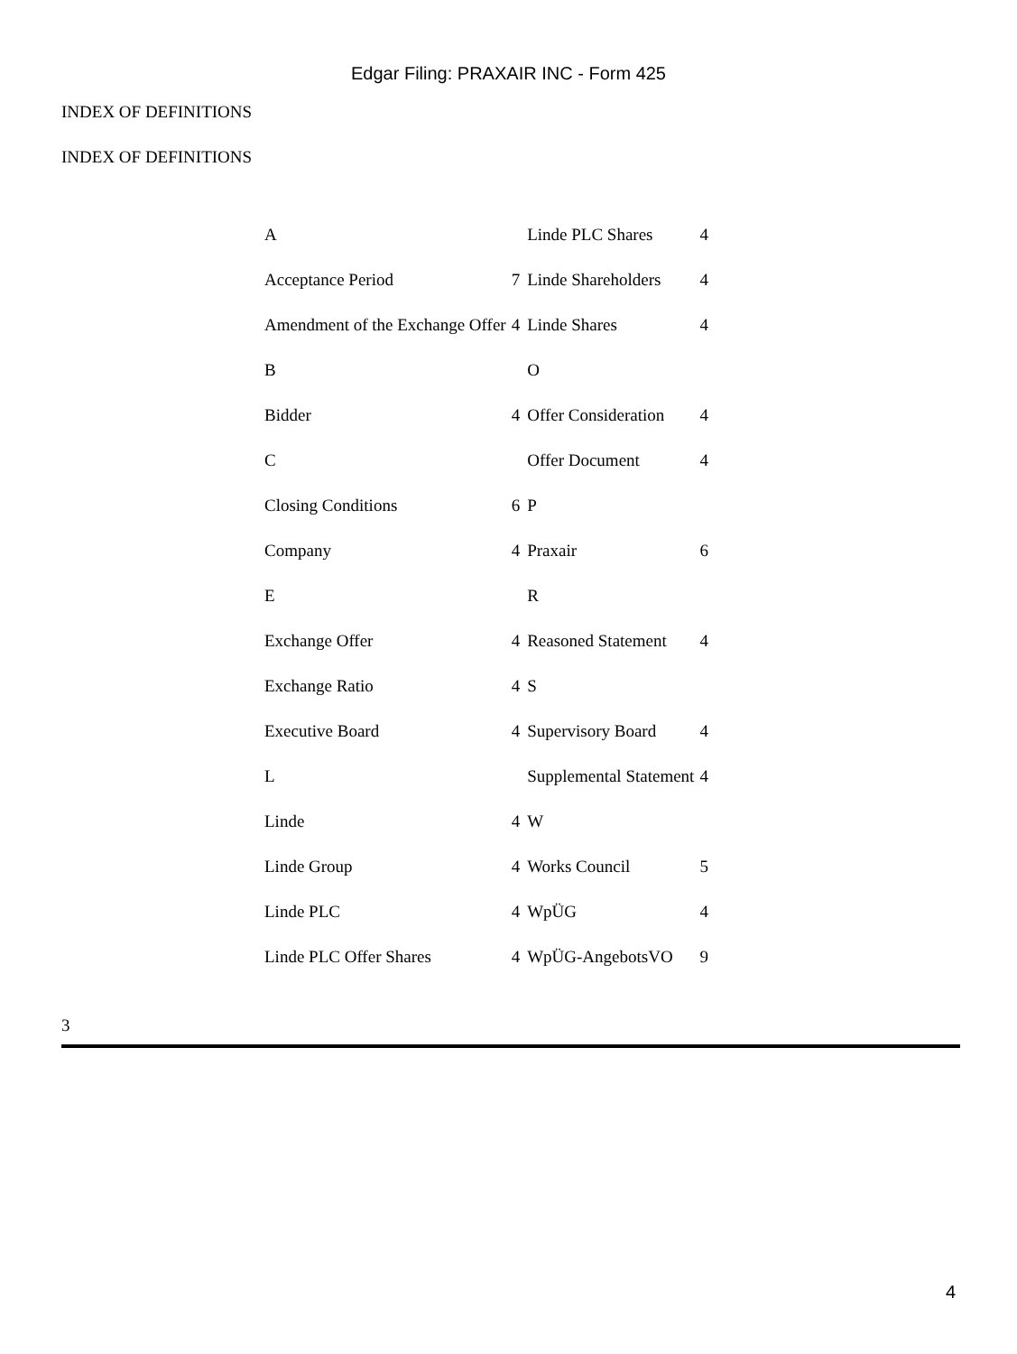Edgar Filing: PRAXAIR INC - Form 425
INDEX OF DEFINITIONS
INDEX OF DEFINITIONS
| A | | Linde PLC Shares | 4 |
| Acceptance Period | 7 | Linde Shareholders | 4 |
| Amendment of the Exchange Offer | 4 | Linde Shares | 4 |
| B | | O | |
| Bidder | 4 | Offer Consideration | 4 |
| C | | Offer Document | 4 |
| Closing Conditions | 6 | P | |
| Company | 4 | Praxair | 6 |
| E | | R | |
| Exchange Offer | 4 | Reasoned Statement | 4 |
| Exchange Ratio | 4 | S | |
| Executive Board | 4 | Supervisory Board | 4 |
| L | | Supplemental Statement | 4 |
| Linde | 4 | W | |
| Linde Group | 4 | Works Council | 5 |
| Linde PLC | 4 | WpÜG | 4 |
| Linde PLC Offer Shares | 4 | WpÜG-AngebotsVO | 9 |
3
4